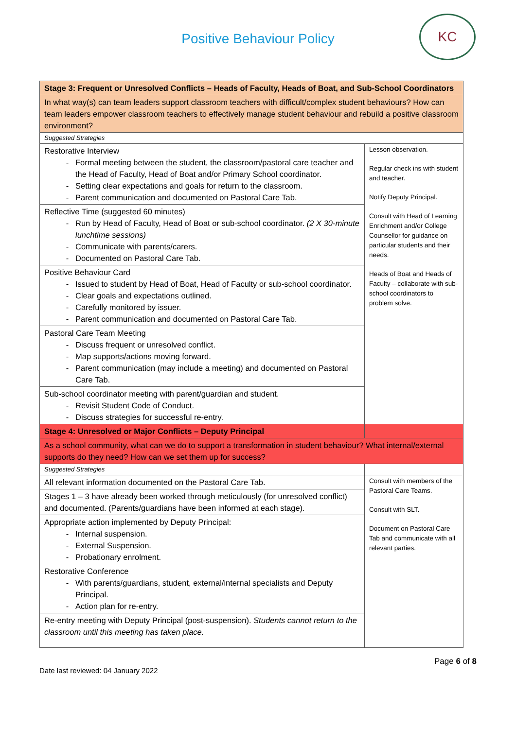Positive Behaviour Policy
KC
| Stage 3: Frequent or Unresolved Conflicts – Heads of Faculty, Heads of Boat, and Sub-School Coordinators | |
| In what way(s) can team leaders support classroom teachers with difficult/complex student behaviours? How can team leaders empower classroom teachers to effectively manage student behaviour and rebuild a positive classroom environment? | |
| Suggested Strategies | |
| Restorative Interview Formal meeting between the student, the classroom/pastoral care teacher and the Head of Faculty, Head of Boat and/or Primary School coordinator. Setting clear expectations and goals for return to the classroom. Parent communication and documented on Pastoral Care Tab. | Lesson observation. Regular check ins with student and teacher. Notify Deputy Principal. Consult with Head of Learning Enrichment and/or College Counsellor for guidance on particular students and their needs. Heads of Boat and Heads of Faculty – collaborate with sub-school coordinators to problem solve. |
| Reflective Time (suggested 60 minutes) Run by Head of Faculty, Head of Boat or sub-school coordinator. (2 X 30-minute lunchtime sessions) Communicate with parents/carers. Documented on Pastoral Care Tab. | |
| Positive Behaviour Card Issued to student by Head of Boat, Head of Faculty or sub-school coordinator. Clear goals and expectations outlined. Carefully monitored by issuer. Parent communication and documented on Pastoral Care Tab. | |
| Pastoral Care Team Meeting Discuss frequent or unresolved conflict. Map supports/actions moving forward. Parent communication (may include a meeting) and documented on Pastoral Care Tab. | |
| Sub-school coordinator meeting with parent/guardian and student. Revisit Student Code of Conduct. Discuss strategies for successful re-entry. | |
| Stage 4: Unresolved or Major Conflicts – Deputy Principal | |
| As a school community, what can we do to support a transformation in student behaviour? What internal/external supports do they need? How can we set them up for success? | |
| Suggested Strategies | |
| All relevant information documented on the Pastoral Care Tab. | Consult with members of the Pastoral Care Teams. Consult with SLT. Document on Pastoral Care Tab and communicate with all relevant parties. |
| Stages 1 – 3 have already been worked through meticulously (for unresolved conflict) and documented. (Parents/guardians have been informed at each stage). | |
| Appropriate action implemented by Deputy Principal: Internal suspension. External Suspension. Probationary enrolment. | |
| Restorative Conference With parents/guardians, student, external/internal specialists and Deputy Principal. Action plan for re-entry. | |
| Re-entry meeting with Deputy Principal (post-suspension). Students cannot return to the classroom until this meeting has taken place. | |
Page 6 of 8
Date last reviewed: 04 January 2022